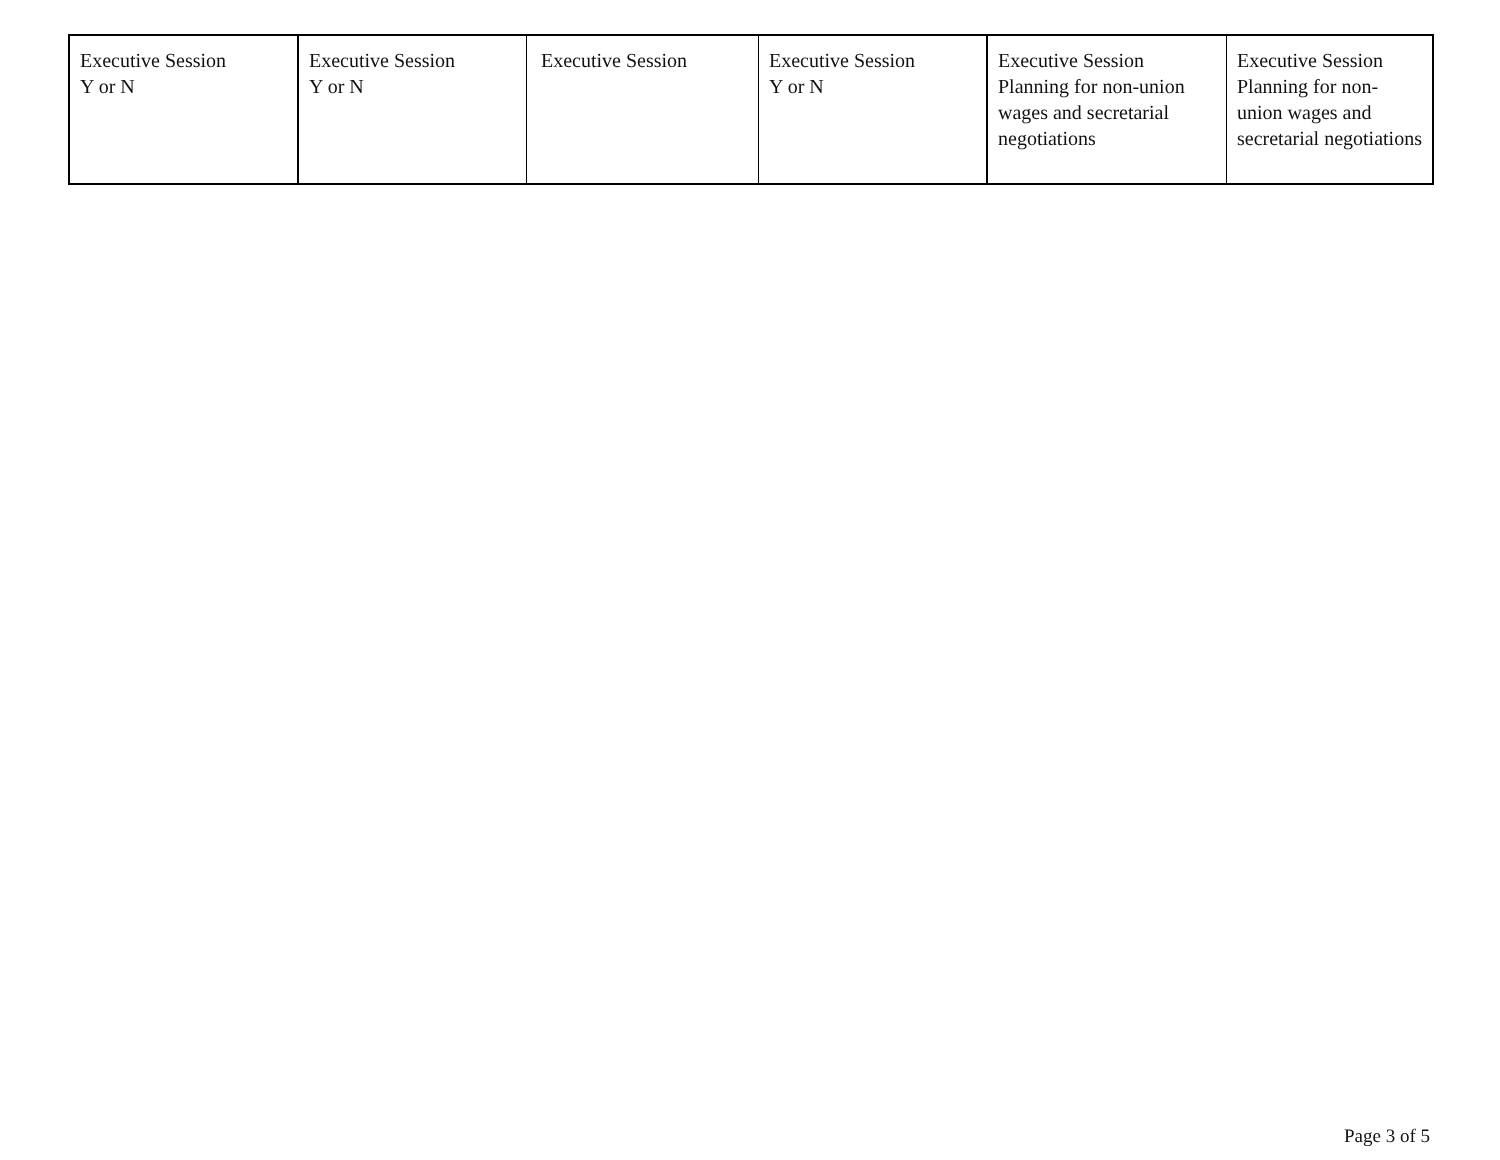| Executive Session Y or N | Executive Session Y or N | Executive Session | Executive Session Y or N | Executive Session Planning for non-union wages and secretarial negotiations | Executive Session Planning for non-union wages and secretarial negotiations |
Page 3 of 5